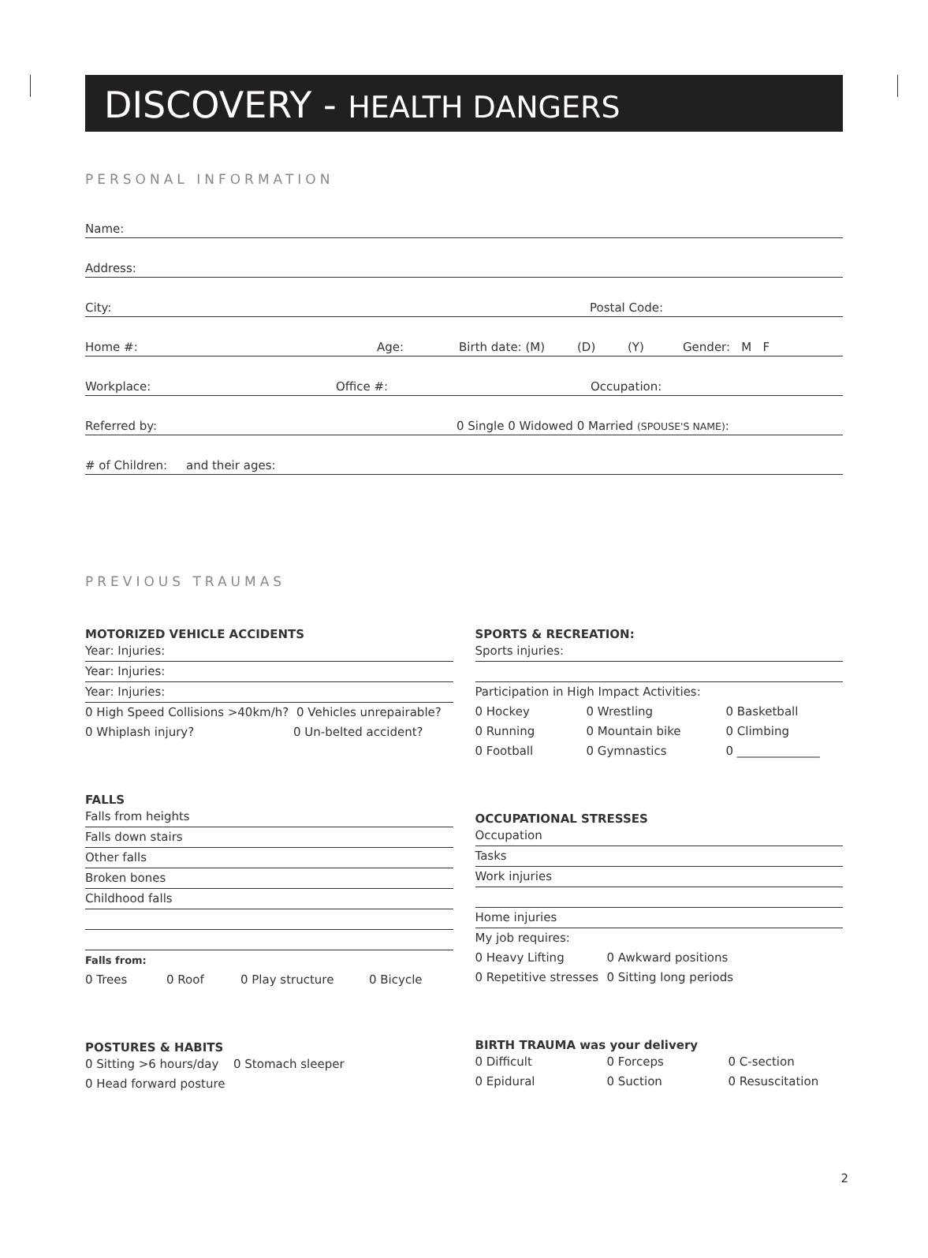DISCOVERY - HEALTH DANGERS
PERSONAL INFORMATION
Name:
Address:
City: Postal Code:
Home #: Age: Birth date: (M) (D) (Y) Gender: M F
Workplace: Office #: Occupation:
Referred by: 0 Single 0 Widowed 0 Married (SPOUSE'S NAME):
# of Children: and their ages:
PREVIOUS TRAUMAS
MOTORIZED VEHICLE ACCIDENTS
Year: Injuries:
Year: Injuries:
Year: Injuries:
0 High Speed Collisions >40km/h? 0 Vehicles unrepairable?
0 Whiplash injury? 0 Un-belted accident?
FALLS
Falls from heights
Falls down stairs
Other falls
Broken bones
Childhood falls
Falls from:
0 Trees 0 Roof 0 Play structure 0 Bicycle
POSTURES & HABITS
0 Sitting >6 hours/day 0 Stomach sleeper
0 Head forward posture
SPORTS & RECREATION:
Sports injuries:
Participation in High Impact Activities:
0 Hockey 0 Wrestling 0 Basketball
0 Running 0 Mountain bike 0 Climbing
0 Football 0 Gymnastics 0 ______________
OCCUPATIONAL STRESSES
Occupation
Tasks
Work injuries
Home injuries
My job requires:
0 Heavy Lifting 0 Awkward positions
0 Repetitive stresses 0 Sitting long periods
BIRTH TRAUMA was your delivery
0 Difficult 0 Forceps 0 C-section
0 Epidural 0 Suction 0 Resuscitation
2